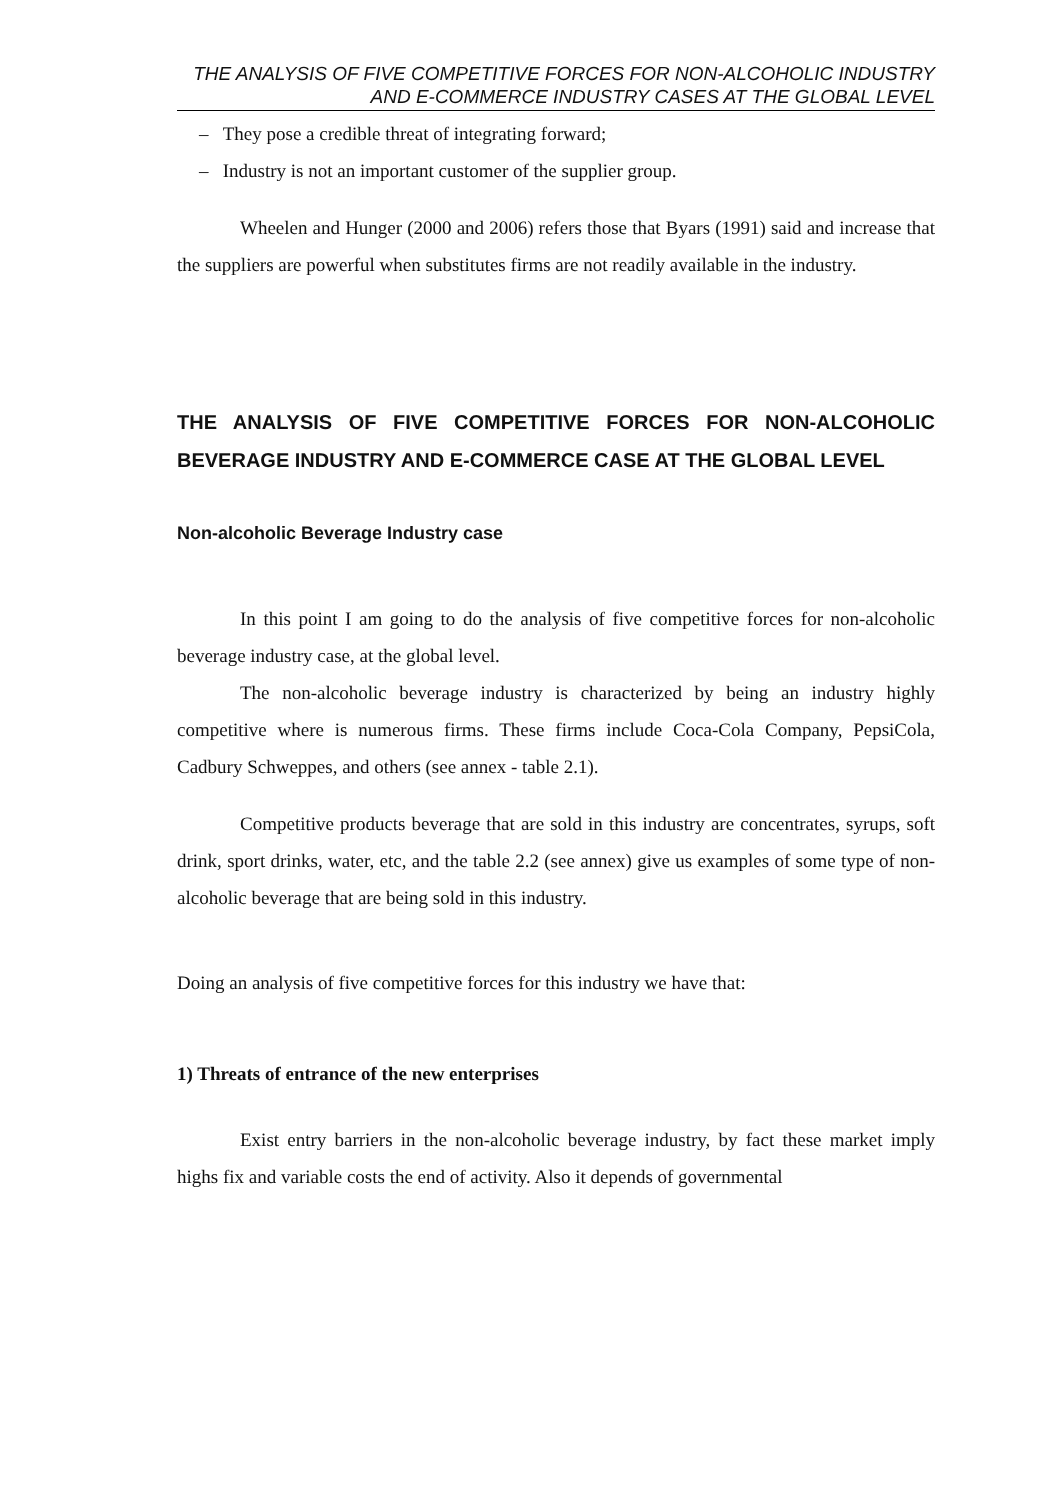THE ANALYSIS OF FIVE COMPETITIVE FORCES FOR NON-ALCOHOLIC INDUSTRY AND E-COMMERCE INDUSTRY CASES AT THE GLOBAL LEVEL
– They pose a credible threat of integrating forward;
– Industry is not an important customer of the supplier group.
Wheelen and Hunger (2000 and 2006) refers those that Byars (1991) said and increase that the suppliers are powerful when substitutes firms are not readily available in the industry.
THE ANALYSIS OF FIVE COMPETITIVE FORCES FOR NON-ALCOHOLIC BEVERAGE INDUSTRY AND E-COMMERCE CASE AT THE GLOBAL LEVEL
Non-alcoholic Beverage Industry case
In this point I am going to do the analysis of five competitive forces for non-alcoholic beverage industry case, at the global level.
The non-alcoholic beverage industry is characterized by being an industry highly competitive where is numerous firms. These firms include Coca-Cola Company, PepsiCola, Cadbury Schweppes, and others (see annex - table 2.1).
Competitive products beverage that are sold in this industry are concentrates, syrups, soft drink, sport drinks, water, etc, and the table 2.2 (see annex) give us examples of some type of non-alcoholic beverage that are being sold in this industry.
Doing an analysis of five competitive forces for this industry we have that:
1) Threats of entrance of the new enterprises
Exist entry barriers in the non-alcoholic beverage industry, by fact these market imply highs fix and variable costs the end of activity. Also it depends of governmental